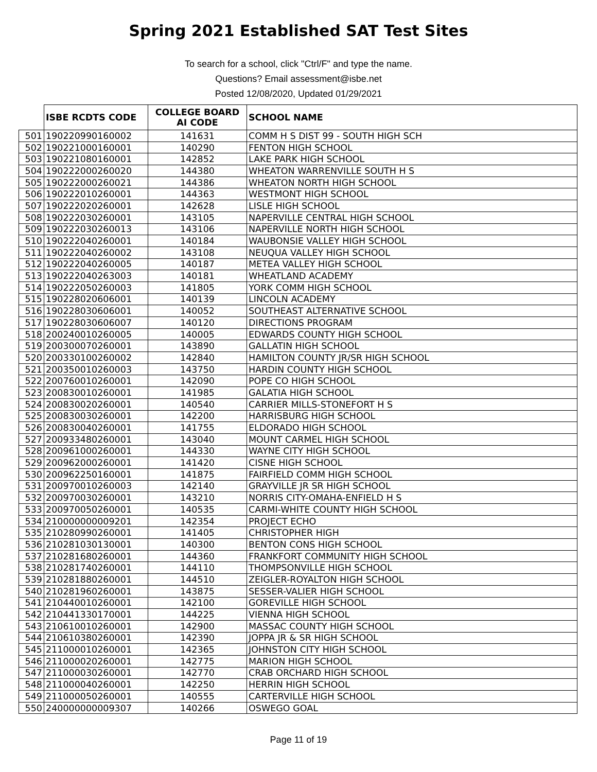Spring 2021 Established SAT Test Sites
To search for a school, click "Ctrl/F" and type the name.
Questions? Email assessment@isbe.net
Posted 12/08/2020, Updated 01/29/2021
| | ISBE RCDTS CODE | COLLEGE BOARD AI CODE | SCHOOL NAME |
| --- | --- | --- | --- |
| 501 | 190220990160002 | 141631 | COMM H S DIST 99 - SOUTH HIGH SCH |
| 502 | 190221000160001 | 140290 | FENTON HIGH SCHOOL |
| 503 | 190221080160001 | 142852 | LAKE PARK HIGH SCHOOL |
| 504 | 190222000260020 | 144380 | WHEATON WARRENVILLE SOUTH H S |
| 505 | 190222000260021 | 144386 | WHEATON NORTH HIGH SCHOOL |
| 506 | 190222010260001 | 144363 | WESTMONT HIGH SCHOOL |
| 507 | 190222020260001 | 142628 | LISLE HIGH SCHOOL |
| 508 | 190222030260001 | 143105 | NAPERVILLE CENTRAL HIGH SCHOOL |
| 509 | 190222030260013 | 143106 | NAPERVILLE NORTH HIGH SCHOOL |
| 510 | 190222040260001 | 140184 | WAUBONSIE VALLEY HIGH SCHOOL |
| 511 | 190222040260002 | 143108 | NEUQUA VALLEY HIGH SCHOOL |
| 512 | 190222040260005 | 140187 | METEA VALLEY HIGH SCHOOL |
| 513 | 190222040263003 | 140181 | WHEATLAND ACADEMY |
| 514 | 190222050260003 | 141805 | YORK COMM HIGH SCHOOL |
| 515 | 190228020606001 | 140139 | LINCOLN ACADEMY |
| 516 | 190228030606001 | 140052 | SOUTHEAST ALTERNATIVE SCHOOL |
| 517 | 190228030606007 | 140120 | DIRECTIONS PROGRAM |
| 518 | 200240010260005 | 140005 | EDWARDS COUNTY HIGH SCHOOL |
| 519 | 200300070260001 | 143890 | GALLATIN HIGH SCHOOL |
| 520 | 200330100260002 | 142840 | HAMILTON COUNTY JR/SR HIGH SCHOOL |
| 521 | 200350010260003 | 143750 | HARDIN COUNTY HIGH SCHOOL |
| 522 | 200760010260001 | 142090 | POPE CO HIGH SCHOOL |
| 523 | 200830010260001 | 141985 | GALATIA HIGH SCHOOL |
| 524 | 200830020260001 | 140540 | CARRIER MILLS-STONEFORT H S |
| 525 | 200830030260001 | 142200 | HARRISBURG HIGH SCHOOL |
| 526 | 200830040260001 | 141755 | ELDORADO HIGH SCHOOL |
| 527 | 200933480260001 | 143040 | MOUNT CARMEL HIGH SCHOOL |
| 528 | 200961000260001 | 144330 | WAYNE CITY HIGH SCHOOL |
| 529 | 200962000260001 | 141420 | CISNE HIGH SCHOOL |
| 530 | 200962250160001 | 141875 | FAIRFIELD COMM HIGH SCHOOL |
| 531 | 200970010260003 | 142140 | GRAYVILLE JR SR HIGH SCHOOL |
| 532 | 200970030260001 | 143210 | NORRIS CITY-OMAHA-ENFIELD H S |
| 533 | 200970050260001 | 140535 | CARMI-WHITE COUNTY HIGH SCHOOL |
| 534 | 210000000009201 | 142354 | PROJECT ECHO |
| 535 | 210280990260001 | 141405 | CHRISTOPHER HIGH |
| 536 | 210281030130001 | 140300 | BENTON CONS HIGH SCHOOL |
| 537 | 210281680260001 | 144360 | FRANKFORT COMMUNITY HIGH SCHOOL |
| 538 | 210281740260001 | 144110 | THOMPSONVILLE HIGH SCHOOL |
| 539 | 210281880260001 | 144510 | ZEIGLER-ROYALTON HIGH SCHOOL |
| 540 | 210281960260001 | 143875 | SESSER-VALIER HIGH SCHOOL |
| 541 | 210440010260001 | 142100 | GOREVILLE HIGH SCHOOL |
| 542 | 210441330170001 | 144225 | VIENNA HIGH SCHOOL |
| 543 | 210610010260001 | 142900 | MASSAC COUNTY HIGH SCHOOL |
| 544 | 210610380260001 | 142390 | JOPPA JR & SR HIGH SCHOOL |
| 545 | 211000010260001 | 142365 | JOHNSTON CITY HIGH SCHOOL |
| 546 | 211000020260001 | 142775 | MARION HIGH SCHOOL |
| 547 | 211000030260001 | 142770 | CRAB ORCHARD HIGH SCHOOL |
| 548 | 211000040260001 | 142250 | HERRIN HIGH SCHOOL |
| 549 | 211000050260001 | 140555 | CARTERVILLE HIGH SCHOOL |
| 550 | 240000000009307 | 140266 | OSWEGO GOAL |
Page 11 of 19